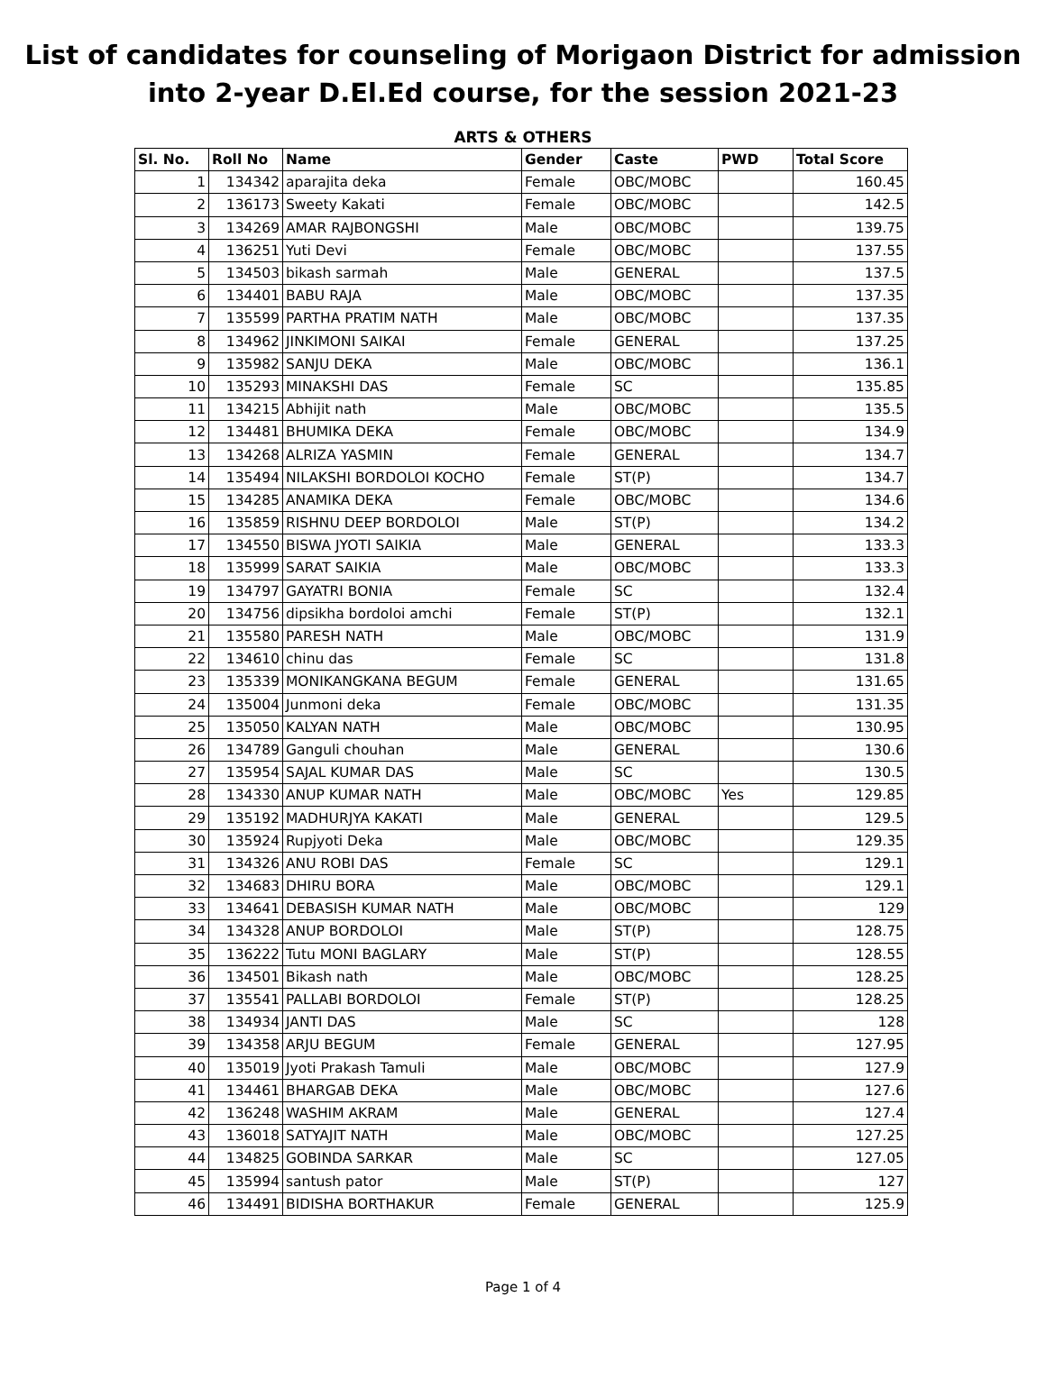List of candidates for counseling of Morigaon District for admission
into 2-year D.El.Ed course, for the session 2021-23
ARTS & OTHERS
| Sl. No. | Roll No | Name | Gender | Caste | PWD | Total Score |
| --- | --- | --- | --- | --- | --- | --- |
| 1 | 134342 | aparajita deka | Female | OBC/MOBC | | 160.45 |
| 2 | 136173 | Sweety Kakati | Female | OBC/MOBC | | 142.5 |
| 3 | 134269 | AMAR RAJBONGSHI | Male | OBC/MOBC | | 139.75 |
| 4 | 136251 | Yuti Devi | Female | OBC/MOBC | | 137.55 |
| 5 | 134503 | bikash sarmah | Male | GENERAL | | 137.5 |
| 6 | 134401 | BABU RAJA | Male | OBC/MOBC | | 137.35 |
| 7 | 135599 | PARTHA PRATIM NATH | Male | OBC/MOBC | | 137.35 |
| 8 | 134962 | JINKIMONI SAIKAI | Female | GENERAL | | 137.25 |
| 9 | 135982 | SANJU DEKA | Male | OBC/MOBC | | 136.1 |
| 10 | 135293 | MINAKSHI DAS | Female | SC | | 135.85 |
| 11 | 134215 | Abhijit nath | Male | OBC/MOBC | | 135.5 |
| 12 | 134481 | BHUMIKA DEKA | Female | OBC/MOBC | | 134.9 |
| 13 | 134268 | ALRIZA YASMIN | Female | GENERAL | | 134.7 |
| 14 | 135494 | NILAKSHI BORDOLOI KOCHO | Female | ST(P) | | 134.7 |
| 15 | 134285 | ANAMIKA DEKA | Female | OBC/MOBC | | 134.6 |
| 16 | 135859 | RISHNU DEEP BORDOLOI | Male | ST(P) | | 134.2 |
| 17 | 134550 | BISWA JYOTI SAIKIA | Male | GENERAL | | 133.3 |
| 18 | 135999 | SARAT SAIKIA | Male | OBC/MOBC | | 133.3 |
| 19 | 134797 | GAYATRI BONIA | Female | SC | | 132.4 |
| 20 | 134756 | dipsikha bordoloi amchi | Female | ST(P) | | 132.1 |
| 21 | 135580 | PARESH NATH | Male | OBC/MOBC | | 131.9 |
| 22 | 134610 | chinu das | Female | SC | | 131.8 |
| 23 | 135339 | MONIKANGKANA BEGUM | Female | GENERAL | | 131.65 |
| 24 | 135004 | Junmoni deka | Female | OBC/MOBC | | 131.35 |
| 25 | 135050 | KALYAN NATH | Male | OBC/MOBC | | 130.95 |
| 26 | 134789 | Ganguli chouhan | Male | GENERAL | | 130.6 |
| 27 | 135954 | SAJAL KUMAR DAS | Male | SC | | 130.5 |
| 28 | 134330 | ANUP KUMAR NATH | Male | OBC/MOBC | Yes | 129.85 |
| 29 | 135192 | MADHURJYA KAKATI | Male | GENERAL | | 129.5 |
| 30 | 135924 | Rupjyoti Deka | Male | OBC/MOBC | | 129.35 |
| 31 | 134326 | ANU ROBI DAS | Female | SC | | 129.1 |
| 32 | 134683 | DHIRU BORA | Male | OBC/MOBC | | 129.1 |
| 33 | 134641 | DEBASISH KUMAR NATH | Male | OBC/MOBC | | 129 |
| 34 | 134328 | ANUP BORDOLOI | Male | ST(P) | | 128.75 |
| 35 | 136222 | Tutu MONI BAGLARY | Male | ST(P) | | 128.55 |
| 36 | 134501 | Bikash nath | Male | OBC/MOBC | | 128.25 |
| 37 | 135541 | PALLABI BORDOLOI | Female | ST(P) | | 128.25 |
| 38 | 134934 | JANTI DAS | Male | SC | | 128 |
| 39 | 134358 | ARJU BEGUM | Female | GENERAL | | 127.95 |
| 40 | 135019 | Jyoti Prakash Tamuli | Male | OBC/MOBC | | 127.9 |
| 41 | 134461 | BHARGAB DEKA | Male | OBC/MOBC | | 127.6 |
| 42 | 136248 | WASHIM AKRAM | Male | GENERAL | | 127.4 |
| 43 | 136018 | SATYAJIT NATH | Male | OBC/MOBC | | 127.25 |
| 44 | 134825 | GOBINDA SARKAR | Male | SC | | 127.05 |
| 45 | 135994 | santush pator | Male | ST(P) | | 127 |
| 46 | 134491 | BIDISHA BORTHAKUR | Female | GENERAL | | 125.9 |
Page 1 of 4